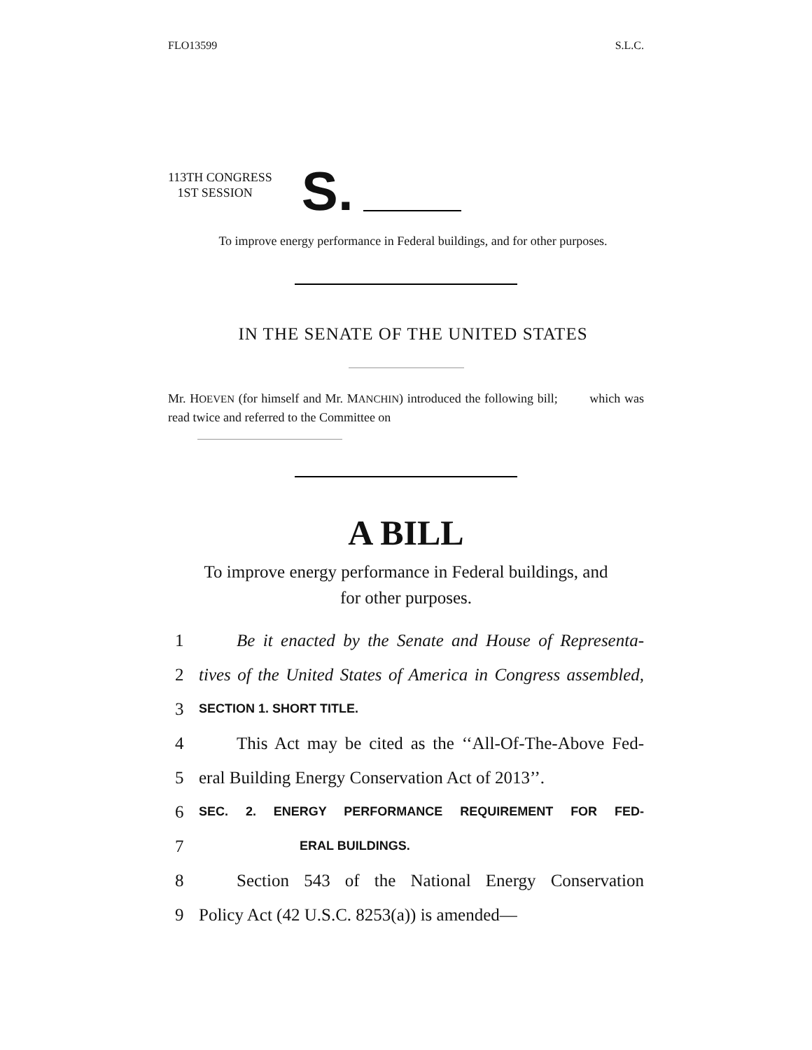FLO13599 S.L.C.
113TH CONGRESS
1ST SESSION
S.
To improve energy performance in Federal buildings, and for other purposes.
IN THE SENATE OF THE UNITED STATES
Mr. HOEVEN (for himself and Mr. MANCHIN) introduced the following bill; which was read twice and referred to the Committee on
A BILL
To improve energy performance in Federal buildings, and
for other purposes.
1 Be it enacted by the Senate and House of Representa-
2 tives of the United States of America in Congress assembled,
3 SECTION 1. SHORT TITLE.
4 This Act may be cited as the ‘‘All-Of-The-Above Fed-
5 eral Building Energy Conservation Act of 2013’’.
6 SEC. 2. ENERGY PERFORMANCE REQUIREMENT FOR FED-
7 ERAL BUILDINGS.
8 Section 543 of the National Energy Conservation
9 Policy Act (42 U.S.C. 8253(a)) is amended—